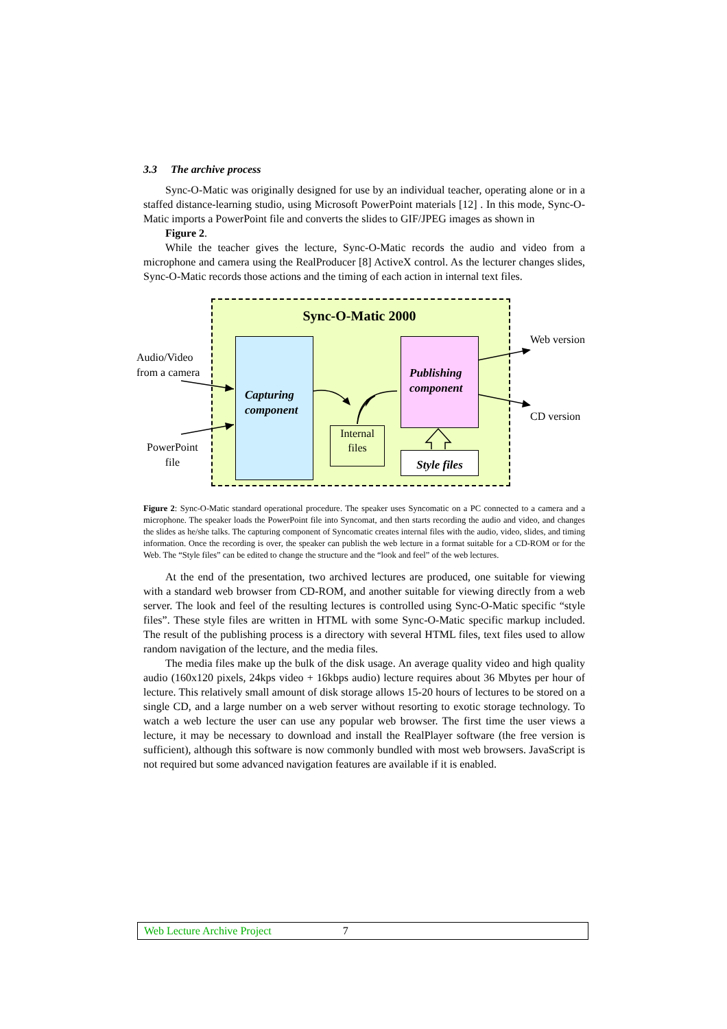3.3 The archive process
Sync-O-Matic was originally designed for use by an individual teacher, operating alone or in a staffed distance-learning studio, using Microsoft PowerPoint materials [12] . In this mode, Sync-O-Matic imports a PowerPoint file and converts the slides to GIF/JPEG images as shown in
Figure 2.
While the teacher gives the lecture, Sync-O-Matic records the audio and video from a microphone and camera using the RealProducer [8] ActiveX control. As the lecturer changes slides, Sync-O-Matic records those actions and the timing of each action in internal text files.
Sync-O-Matic 2000
Capturing
component
Publishing
component
Internal
files
Style files
Audio/Video
from a camera
PowerPoint
file
Web version
CD version
Figure 2: Sync-O-Matic standard operational procedure. The speaker uses Syncomatic on a PC connected to a camera and a microphone. The speaker loads the PowerPoint file into Syncomat, and then starts recording the audio and video, and changes the slides as he/she talks. The capturing component of Syncomatic creates internal files with the audio, video, slides, and timing information. Once the recording is over, the speaker can publish the web lecture in a format suitable for a CD-ROM or for the Web. The “Style files” can be edited to change the structure and the “look and feel” of the web lectures.
At the end of the presentation, two archived lectures are produced, one suitable for viewing with a standard web browser from CD-ROM, and another suitable for viewing directly from a web server. The look and feel of the resulting lectures is controlled using Sync-O-Matic specific “style files”. These style files are written in HTML with some Sync-O-Matic specific markup included. The result of the publishing process is a directory with several HTML files, text files used to allow random navigation of the lecture, and the media files.
The media files make up the bulk of the disk usage. An average quality video and high quality audio (160x120 pixels, 24kps video + 16kbps audio) lecture requires about 36 Mbytes per hour of lecture. This relatively small amount of disk storage allows 15-20 hours of lectures to be stored on a single CD, and a large number on a web server without resorting to exotic storage technology. To watch a web lecture the user can use any popular web browser. The first time the user views a lecture, it may be necessary to download and install the RealPlayer software (the free version is sufficient), although this software is now commonly bundled with most web browsers. JavaScript is not required but some advanced navigation features are available if it is enabled.
Web Lecture Archive Project 7